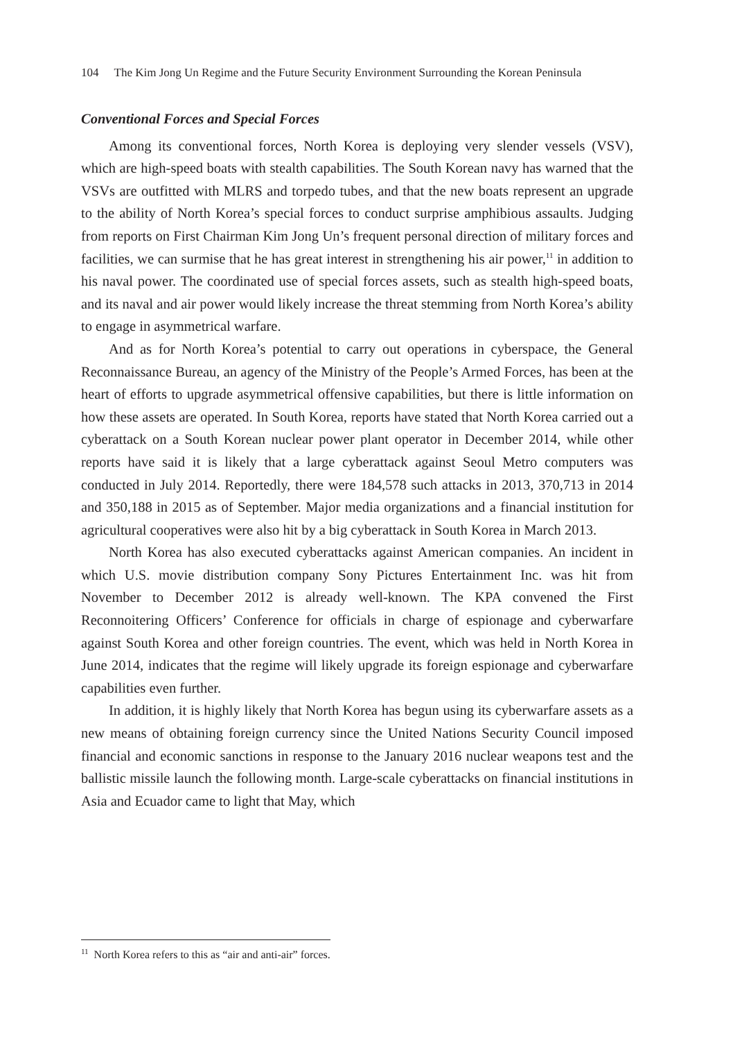104 The Kim Jong Un Regime and the Future Security Environment Surrounding the Korean Peninsula
Conventional Forces and Special Forces
Among its conventional forces, North Korea is deploying very slender vessels (VSV), which are high-speed boats with stealth capabilities. The South Korean navy has warned that the VSVs are outfitted with MLRS and torpedo tubes, and that the new boats represent an upgrade to the ability of North Korea’s special forces to conduct surprise amphibious assaults. Judging from reports on First Chairman Kim Jong Un’s frequent personal direction of military forces and facilities, we can surmise that he has great interest in strengthening his air power,<sup>11</sup> in addition to his naval power. The coordinated use of special forces assets, such as stealth high-speed boats, and its naval and air power would likely increase the threat stemming from North Korea’s ability to engage in asymmetrical warfare.
And as for North Korea’s potential to carry out operations in cyberspace, the General Reconnaissance Bureau, an agency of the Ministry of the People’s Armed Forces, has been at the heart of efforts to upgrade asymmetrical offensive capabilities, but there is little information on how these assets are operated. In South Korea, reports have stated that North Korea carried out a cyberattack on a South Korean nuclear power plant operator in December 2014, while other reports have said it is likely that a large cyberattack against Seoul Metro computers was conducted in July 2014. Reportedly, there were 184,578 such attacks in 2013, 370,713 in 2014 and 350,188 in 2015 as of September. Major media organizations and a financial institution for agricultural cooperatives were also hit by a big cyberattack in South Korea in March 2013.
North Korea has also executed cyberattacks against American companies. An incident in which U.S. movie distribution company Sony Pictures Entertainment Inc. was hit from November to December 2012 is already well-known. The KPA convened the First Reconnoitering Officers’ Conference for officials in charge of espionage and cyberwarfare against South Korea and other foreign countries. The event, which was held in North Korea in June 2014, indicates that the regime will likely upgrade its foreign espionage and cyberwarfare capabilities even further.
In addition, it is highly likely that North Korea has begun using its cyberwarfare assets as a new means of obtaining foreign currency since the United Nations Security Council imposed financial and economic sanctions in response to the January 2016 nuclear weapons test and the ballistic missile launch the following month. Large-scale cyberattacks on financial institutions in Asia and Ecuador came to light that May, which
<sup>11</sup> North Korea refers to this as “air and anti-air” forces.